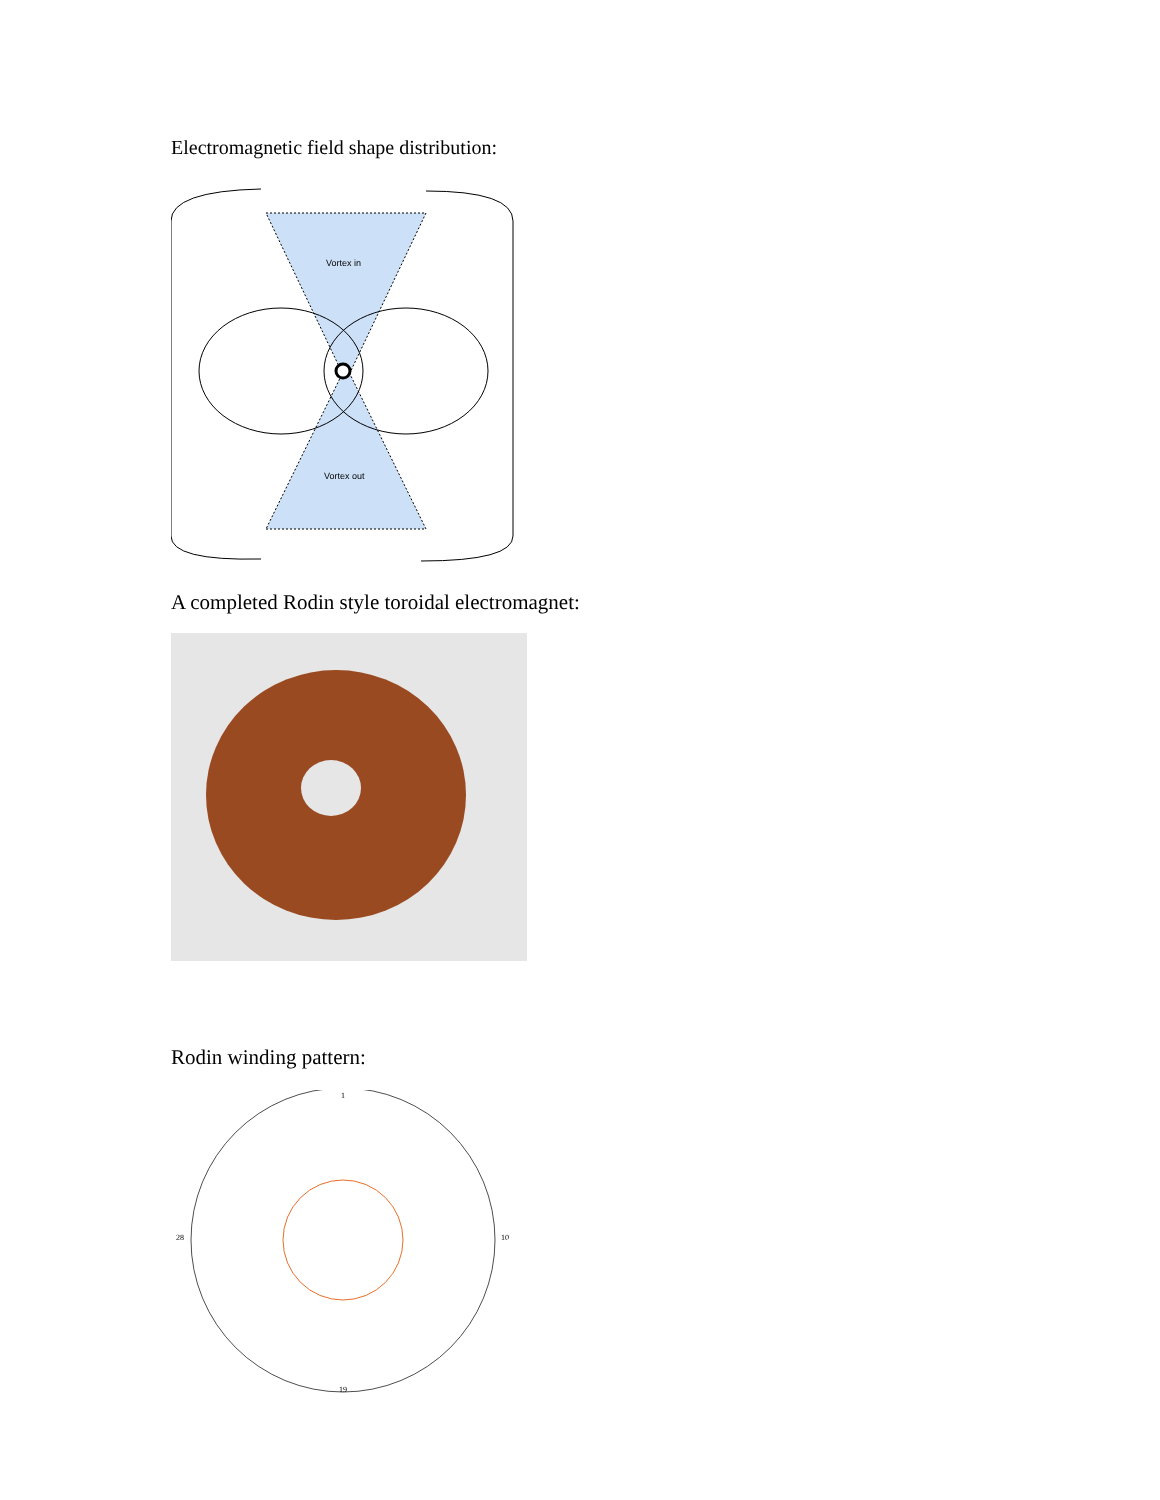Electromagnetic field shape distribution:
Vortex in
Vortex out
A completed Rodin style toroidal electromagnet:
Rodin winding pattern:
1
19
10
28